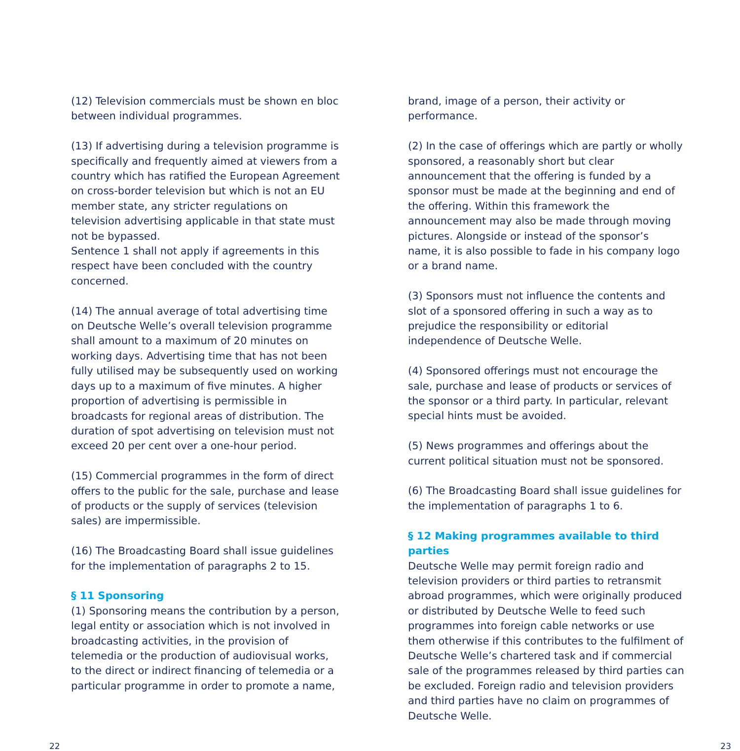(12) Television commercials must be shown en bloc between individual programmes.
(13) If advertising during a television programme is specifically and frequently aimed at viewers from a country which has ratified the European Agreement on cross-border television but which is not an EU member state, any stricter regulations on television advertising applicable in that state must not be bypassed.
Sentence 1 shall not apply if agreements in this respect have been concluded with the country concerned.
(14) The annual average of total advertising time on Deutsche Welle’s overall television programme shall amount to a maximum of 20 minutes on working days. Advertising time that has not been fully utilised may be subsequently used on working days up to a maximum of five minutes. A higher proportion of advertising is permissible in broadcasts for regional areas of distribution. The duration of spot advertising on television must not exceed 20 per cent over a one-hour period.
(15) Commercial programmes in the form of direct offers to the public for the sale, purchase and lease of products or the supply of services (television sales) are impermissible.
(16) The Broadcasting Board shall issue guidelines for the implementation of paragraphs 2 to 15.
§ 11 Sponsoring
(1) Sponsoring means the contribution by a person, legal entity or association which is not involved in broadcasting activities, in the provision of telemedia or the production of audiovisual works, to the direct or indirect financing of telemedia or a particular programme in order to promote a name,
brand, image of a person, their activity or performance.
(2) In the case of offerings which are partly or wholly sponsored, a reasonably short but clear announcement that the offering is funded by a sponsor must be made at the beginning and end of the offering. Within this framework the announcement may also be made through moving pictures. Alongside or instead of the sponsor’s name, it is also possible to fade in his company logo or a brand name.
(3) Sponsors must not influence the contents and slot of a sponsored offering in such a way as to prejudice the responsibility or editorial independence of Deutsche Welle.
(4) Sponsored offerings must not encourage the sale, purchase and lease of products or services of the sponsor or a third party. In particular, relevant special hints must be avoided.
(5) News programmes and offerings about the current political situation must not be sponsored.
(6) The Broadcasting Board shall issue guidelines for the implementation of paragraphs 1 to 6.
§ 12 Making programmes available to third parties
Deutsche Welle may permit foreign radio and television providers or third parties to retransmit abroad programmes, which were originally produced or distributed by Deutsche Welle to feed such programmes into foreign cable networks or use them otherwise if this contributes to the fulfilment of Deutsche Welle’s chartered task and if commercial sale of the programmes released by third parties can be excluded. Foreign radio and television providers and third parties have no claim on programmes of Deutsche Welle.
22 23